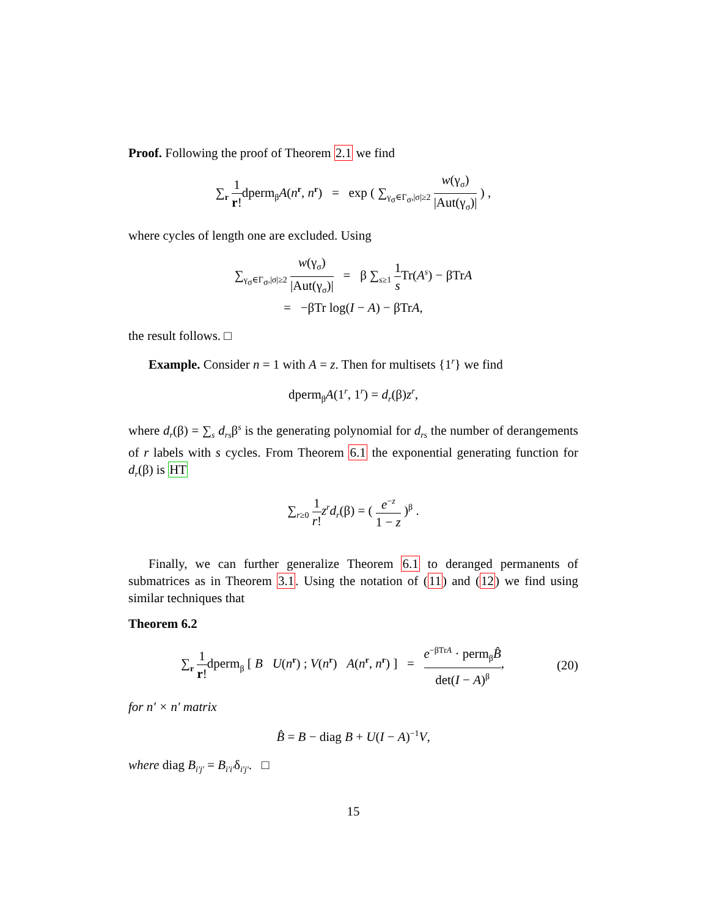Proof. Following the proof of Theorem 2.1 we find
∑<sub>r</sub> 1 r!dperm<sub>β</sub>A(n<sup>r</sup>, n<sup>r</sup>) = exp ( ∑<sub>γ<sub>σ</sub>∈Γ<sub>σ</sub>,|σ|≥2</sub> w(γ<sub>σ</sub>) |Aut(γ<sub>σ</sub>)| ) ,
where cycles of length one are excluded. Using
∑<sub>γ<sub>σ</sub>∈Γ<sub>σ</sub>,|σ|≥2</sub> w(γ<sub>σ</sub>) |Aut(γ<sub>σ</sub>)| = β ∑<sub>s≥1</sub> 1 s Tr(A<sup>s</sup>) − βTrA
= −βTr log(I − A) − βTrA,
the result follows. □
Example. Consider n = 1 with A = z. Then for multisets {1<sup>r</sup>} we find
dperm<sub>β</sub>A(1<sup>r</sup>, 1<sup>r</sup>) = d<sub>r</sub>(β)z<sup>r</sup>,
where d<sub>r</sub>(β) = ∑<sub>s</sub> d<sub>rs</sub>β<sup>s</sup> is the generating polynomial for d<sub>rs</sub> the number of derangements of r labels with s cycles. From Theorem 6.1 the exponential generating function for d<sub>r</sub>(β) is HT
∑<sub>r≥0</sub> 1 r!z<sup>r</sup>d<sub>r</sub>(β) = ( e<sup>−z</sup> 1 − z )<sup>β</sup> .
Finally, we can further generalize Theorem 6.1 to deranged permanents of submatrices as in Theorem 3.1. Using the notation of (11) and (12) we find using similar techniques that
Theorem 6.2
∑<sub>r</sub> 1 r!dperm<sub>β</sub> [ B U(n<sup>r</sup>) ; V(n<sup>r</sup>) A(n<sup>r</sup>, n<sup>r</sup>) ] = e<sup>−βTrA</sup> · perm<sub>β</sub>B̂ det(I − A)<sup>β</sup>,
(20)
for n′ × n′ matrix
B̂ = B − diag B + U(I − A)<sup>−1</sup>V,
where diag B<sub>i′j′</sub> = B<sub>i′i′</sub>δ<sub>i′j′</sub>. □
15